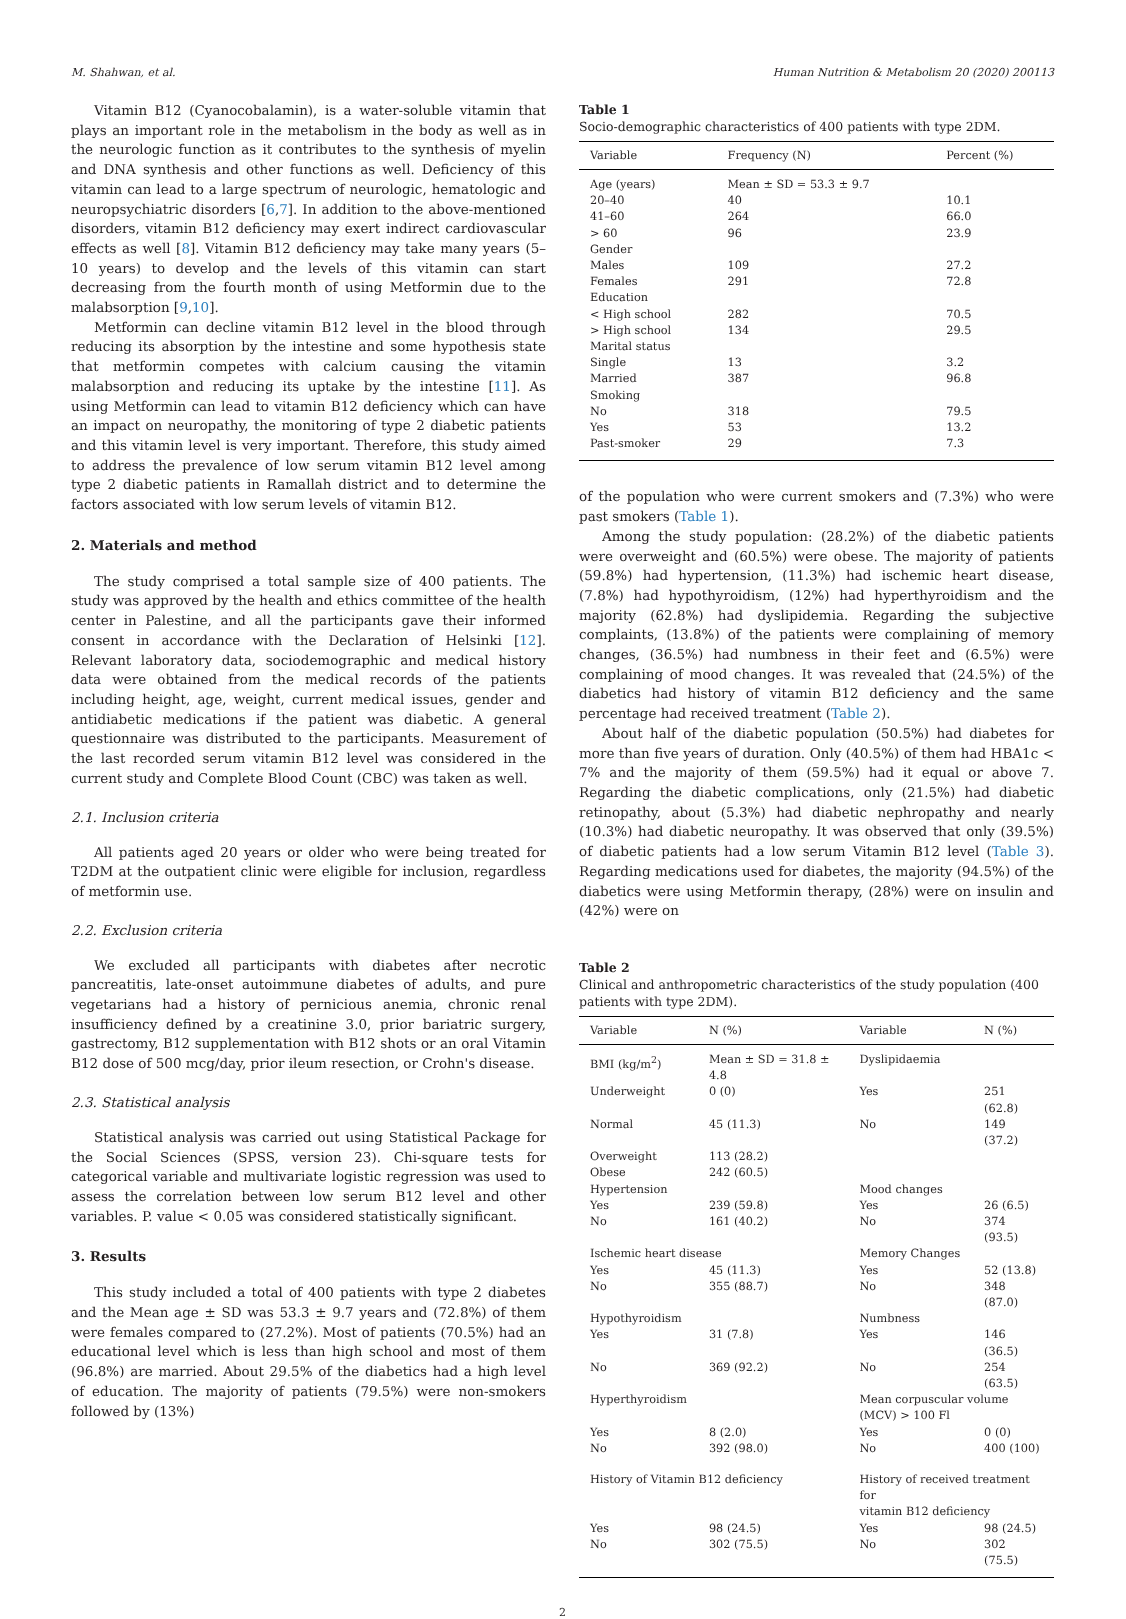M. Shahwan, et al. Human Nutrition & Metabolism 20 (2020) 200113
Vitamin B12 (Cyanocobalamin), is a water-soluble vitamin that plays an important role in the metabolism in the body as well as in the neurologic function as it contributes to the synthesis of myelin and DNA synthesis and other functions as well. Deficiency of this vitamin can lead to a large spectrum of neurologic, hematologic and neuropsychiatric disorders [6,7]. In addition to the above-mentioned disorders, vitamin B12 deficiency may exert indirect cardiovascular effects as well [8]. Vitamin B12 deficiency may take many years (5–10 years) to develop and the levels of this vitamin can start decreasing from the fourth month of using Metformin due to the malabsorption [9,10].
Metformin can decline vitamin B12 level in the blood through reducing its absorption by the intestine and some hypothesis state that metformin competes with calcium causing the vitamin malabsorption and reducing its uptake by the intestine [11]. As using Metformin can lead to vitamin B12 deficiency which can have an impact on neuropathy, the monitoring of type 2 diabetic patients and this vitamin level is very important. Therefore, this study aimed to address the prevalence of low serum vitamin B12 level among type 2 diabetic patients in Ramallah district and to determine the factors associated with low serum levels of vitamin B12.
2. Materials and method
The study comprised a total sample size of 400 patients. The study was approved by the health and ethics committee of the health center in Palestine, and all the participants gave their informed consent in accordance with the Declaration of Helsinki [12]. Relevant laboratory data, sociodemographic and medical history data were obtained from the medical records of the patients including height, age, weight, current medical issues, gender and antidiabetic medications if the patient was diabetic. A general questionnaire was distributed to the participants. Measurement of the last recorded serum vitamin B12 level was considered in the current study and Complete Blood Count (CBC) was taken as well.
2.1. Inclusion criteria
All patients aged 20 years or older who were being treated for T2DM at the outpatient clinic were eligible for inclusion, regardless of metformin use.
2.2. Exclusion criteria
We excluded all participants with diabetes after necrotic pancreatitis, late-onset autoimmune diabetes of adults, and pure vegetarians had a history of pernicious anemia, chronic renal insufficiency defined by a creatinine 3.0, prior bariatric surgery, gastrectomy, B12 supplementation with B12 shots or an oral Vitamin B12 dose of 500 mcg/day, prior ileum resection, or Crohn's disease.
2.3. Statistical analysis
Statistical analysis was carried out using Statistical Package for the Social Sciences (SPSS, version 23). Chi-square tests for categorical variable and multivariate logistic regression was used to assess the correlation between low serum B12 level and other variables. P. value < 0.05 was considered statistically significant.
3. Results
This study included a total of 400 patients with type 2 diabetes and the Mean age ± SD was 53.3 ± 9.7 years and (72.8%) of them were females compared to (27.2%). Most of patients (70.5%) had an educational level which is less than high school and most of them (96.8%) are married. About 29.5% of the diabetics had a high level of education. The majority of patients (79.5%) were non-smokers followed by (13%)
Table 1
Socio-demographic characteristics of 400 patients with type 2DM.
| Variable | Frequency (N) | Percent (%) |
| --- | --- | --- |
| Age (years) | Mean ± SD = 53.3 ± 9.7 | |
| 20–40 | 40 | 10.1 |
| 41–60 | 264 | 66.0 |
| > 60 | 96 | 23.9 |
| Gender | | |
| Males | 109 | 27.2 |
| Females | 291 | 72.8 |
| Education | | |
| < High school | 282 | 70.5 |
| > High school | 134 | 29.5 |
| Marital status | | |
| Single | 13 | 3.2 |
| Married | 387 | 96.8 |
| Smoking | | |
| No | 318 | 79.5 |
| Yes | 53 | 13.2 |
| Past-smoker | 29 | 7.3 |
of the population who were current smokers and (7.3%) who were past smokers (Table 1).
Among the study population: (28.2%) of the diabetic patients were overweight and (60.5%) were obese. The majority of patients (59.8%) had hypertension, (11.3%) had ischemic heart disease, (7.8%) had hypothyroidism, (12%) had hyperthyroidism and the majority (62.8%) had dyslipidemia. Regarding the subjective complaints, (13.8%) of the patients were complaining of memory changes, (36.5%) had numbness in their feet and (6.5%) were complaining of mood changes. It was revealed that (24.5%) of the diabetics had history of vitamin B12 deficiency and the same percentage had received treatment (Table 2).
About half of the diabetic population (50.5%) had diabetes for more than five years of duration. Only (40.5%) of them had HBA1c < 7% and the majority of them (59.5%) had it equal or above 7. Regarding the diabetic complications, only (21.5%) had diabetic retinopathy, about (5.3%) had diabetic nephropathy and nearly (10.3%) had diabetic neuropathy. It was observed that only (39.5%) of diabetic patients had a low serum Vitamin B12 level (Table 3). Regarding medications used for diabetes, the majority (94.5%) of the diabetics were using Metformin therapy, (28%) were on insulin and (42%) were on
Table 2
Clinical and anthropometric characteristics of the study population (400 patients with type 2DM).
| Variable | N (%) | Variable | N (%) |
| --- | --- | --- | --- |
| BMI (kg/m<sup>2</sup>) | Mean ± SD = 31.8 ± 4.8 | Dyslipidaemia | |
| Underweight | 0 (0) | Yes | 251 (62.8) |
| Normal | 45 (11.3) | No | 149 (37.2) |
| Overweight | 113 (28.2) | | |
| Obese | 242 (60.5) | | |
| Hypertension | | Mood changes | |
| Yes | 239 (59.8) | Yes | 26 (6.5) |
| No | 161 (40.2) | No | 374 (93.5) |
| Ischemic heart disease | | Memory Changes | |
| Yes | 45 (11.3) | Yes | 52 (13.8) |
| No | 355 (88.7) | No | 348 (87.0) |
| Hypothyroidism | | Numbness | |
| Yes | 31 (7.8) | Yes | 146 (36.5) |
| No | 369 (92.2) | No | 254 (63.5) |
| Hyperthyroidism | | Mean corpuscular volume (MCV) > 100 Fl | |
| Yes | 8 (2.0) | Yes | 0 (0) |
| No | 392 (98.0) | No | 400 (100) |
| History of Vitamin B12 deficiency | | History of received treatment for vitamin B12 deficiency | |
| Yes | 98 (24.5) | Yes | 98 (24.5) |
| No | 302 (75.5) | No | 302 (75.5) |
2